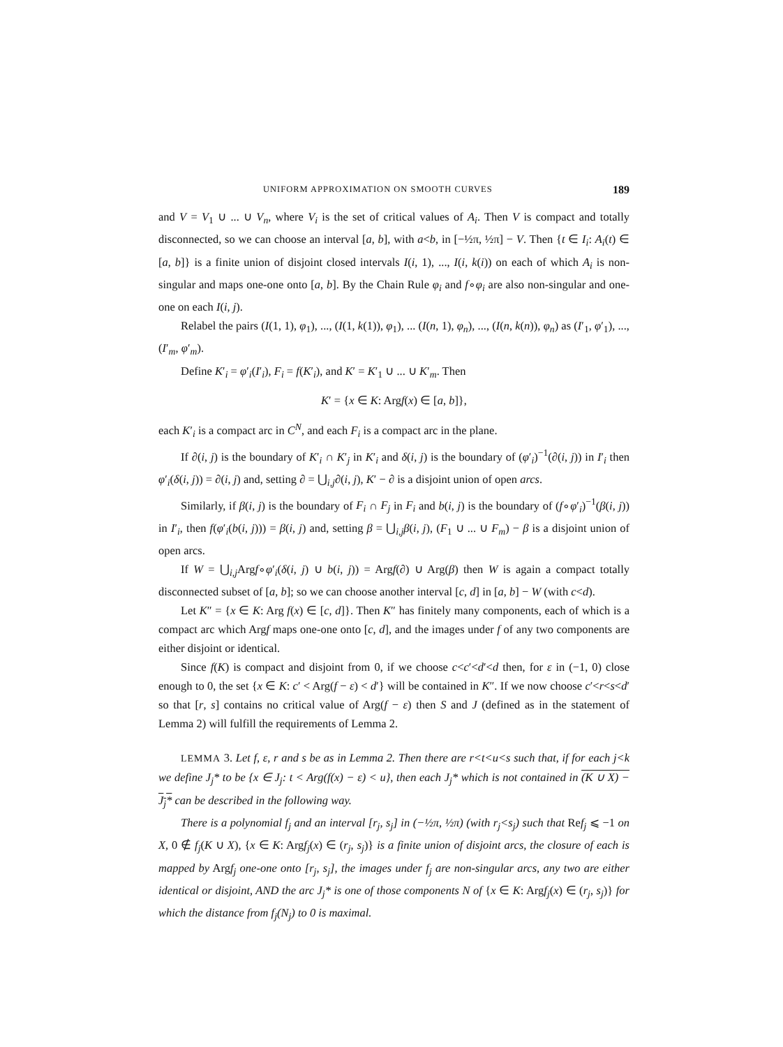UNIFORM APPROXIMATION ON SMOOTH CURVES 189
and V = V<sub>1</sub> ∪ ... ∪ V<sub>n</sub>, where V<sub>i</sub> is the set of critical values of A<sub>i</sub>. Then V is compact and totally disconnected, so we can choose an interval [a, b], with a<b, in [−½π, ½π] − V. Then {t ∈ I<sub>i</sub>: A<sub>i</sub>(t) ∈ [a, b]} is a finite union of disjoint closed intervals I(i, 1), ..., I(i, k(i)) on each of which A<sub>i</sub> is non-singular and maps one-one onto [a, b]. By the Chain Rule φ<sub>i</sub> and f∘φ<sub>i</sub> are also non-singular and one-one on each I(i, j).
Relabel the pairs (I(1, 1), φ<sub>1</sub>), ..., (I(1, k(1)), φ<sub>1</sub>), ... (I(n, 1), φ<sub>n</sub>), ..., (I(n, k(n)), φ<sub>n</sub>) as (I′<sub>1</sub>, φ′<sub>1</sub>), ..., (I′<sub>m</sub>, φ′<sub>m</sub>).
Define K′<sub>i</sub> = φ′<sub>i</sub>(I′<sub>i</sub>), F<sub>i</sub> = f(K′<sub>i</sub>), and K′ = K′<sub>1</sub> ∪ ... ∪ K′<sub>m</sub>. Then
K′ = {x ∈ K: Argf(x) ∈ [a, b]},
each K′<sub>i</sub> is a compact arc in C<sup>N</sup>, and each F<sub>i</sub> is a compact arc in the plane.
If ∂(i, j) is the boundary of K′<sub>i</sub> ∩ K′<sub>j</sub> in K′<sub>i</sub> and δ(i, j) is the boundary of (φ′<sub>i</sub>)<sup>−1</sup>(∂(i, j)) in I′<sub>i</sub> then φ′<sub>i</sub>(δ(i, j)) = ∂(i, j) and, setting ∂ = ⋃<sub>i,j</sub>∂(i, j), K′ − ∂ is a disjoint union of open arcs.
Similarly, if β(i, j) is the boundary of F<sub>i</sub> ∩ F<sub>j</sub> in F<sub>i</sub> and b(i, j) is the boundary of (f∘φ′<sub>i</sub>)<sup>−1</sup>(β(i, j)) in I′<sub>i</sub>, then f(φ′<sub>i</sub>(b(i, j))) = β(i, j) and, setting β = ⋃<sub>i,j</sub>β(i, j), (F<sub>1</sub> ∪ ... ∪ F<sub>m</sub>) − β is a disjoint union of open arcs.
If W = ⋃<sub>i,j</sub>Argf∘φ′<sub>i</sub>(δ(i, j) ∪ b(i, j)) = Argf(∂) ∪ Arg(β) then W is again a compact totally disconnected subset of [a, b]; so we can choose another interval [c, d] in [a, b] − W (with c<d).
Let K″ = {x ∈ K: Arg f(x) ∈ [c, d]}. Then K″ has finitely many components, each of which is a compact arc which Argf maps one-one onto [c, d], and the images under f of any two components are either disjoint or identical.
Since f(K) is compact and disjoint from 0, if we choose c<c′<d′<d then, for ε in (−1, 0) close enough to 0, the set {x ∈ K: c′ < Arg(f − ε) < d′} will be contained in K″. If we now choose c′<r<s<d′ so that [r, s] contains no critical value of Arg(f − ε) then S and J (defined as in the statement of Lemma 2) will fulfill the requirements of Lemma 2.
LEMMA 3. Let f, ε, r and s be as in Lemma 2. Then there are r<t<u<s such that, if for each j<k we define J<sub>j</sub>* to be {x ∈ J<sub>j</sub>: t < Arg(f(x) − ε) < u}, then each J<sub>j</sub>* which is not contained in (K ∪ X) − J<sub>j</sub>* can be described in the following way.
There is a polynomial f<sub>j</sub> and an interval [r<sub>j</sub>, s<sub>j</sub>] in (−½π, ½π) (with r<sub>j</sub><s<sub>j</sub>) such that Ref<sub>j</sub> ⩽ −1 on X, 0 ∉ f<sub>j</sub>(K ∪ X), {x ∈ K: Argf<sub>j</sub>(x) ∈ (r<sub>j</sub>, s<sub>j</sub>)} is a finite union of disjoint arcs, the closure of each is mapped by Argf<sub>j</sub> one-one onto [r<sub>j</sub>, s<sub>j</sub>], the images under f<sub>j</sub> are non-singular arcs, any two are either identical or disjoint, AND the arc J<sub>j</sub>* is one of those components N of {x ∈ K: Argf<sub>j</sub>(x) ∈ (r<sub>j</sub>, s<sub>j</sub>)} for which the distance from f<sub>j</sub>(N<sub>j</sub>) to 0 is maximal.